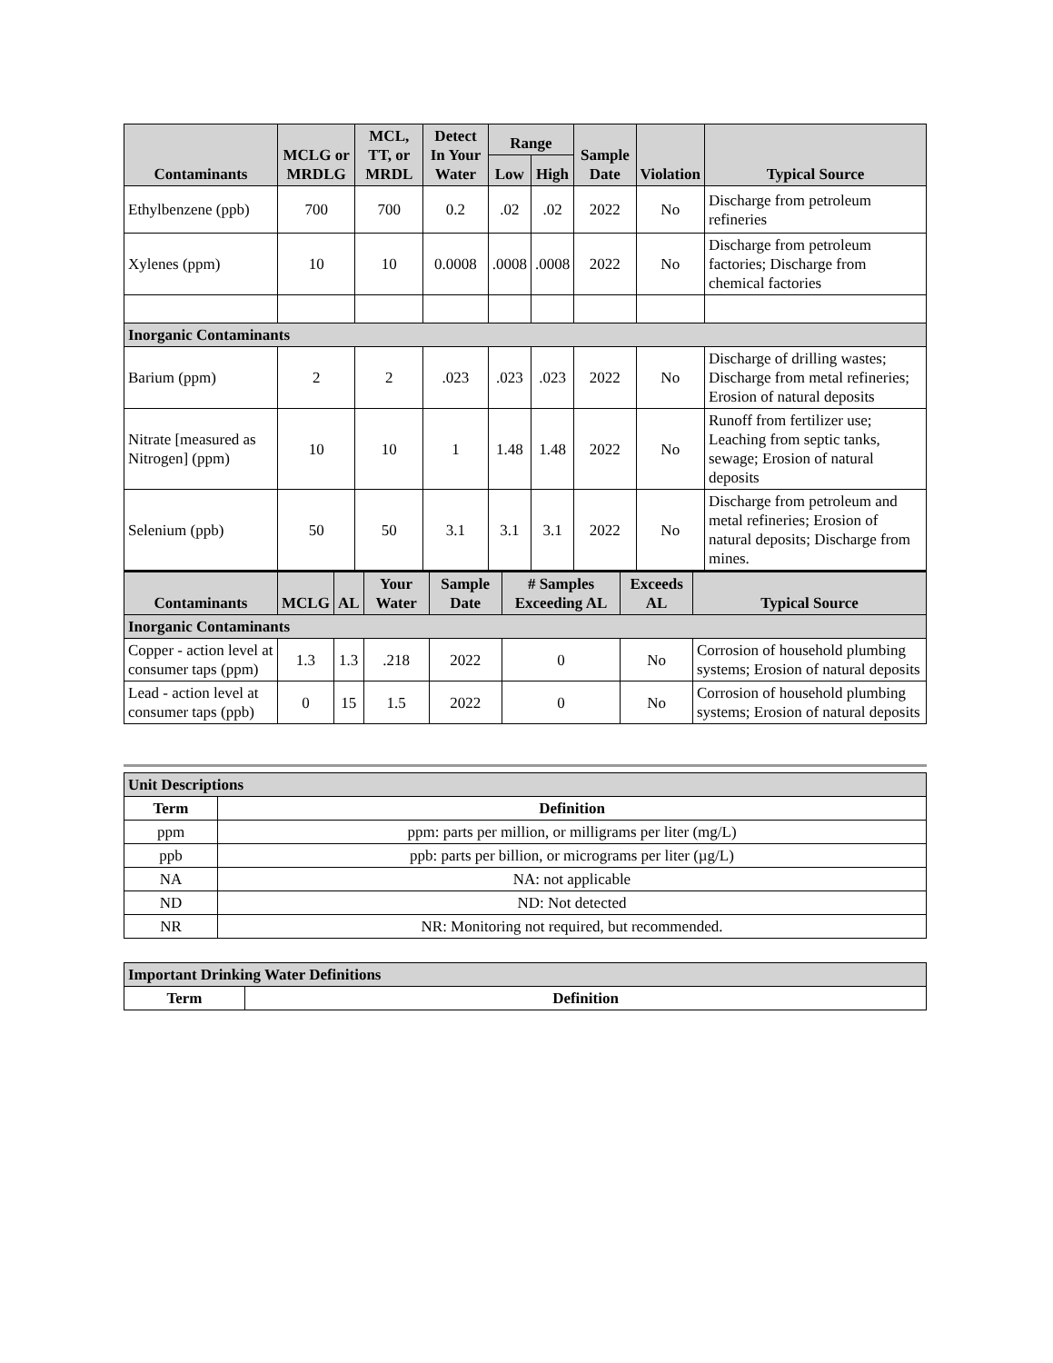| Contaminants | MCLG or MRDLG | MCL, TT, or MRDL | Detect In Your Water | Range | | Sample Date | Violation | Typical Source |
| --- | --- | --- | --- | --- | --- | --- | --- | --- |
| | | | | Low | High | | | |
| Ethylbenzene (ppb) | 700 | 700 | 0.2 | .02 | .02 | 2022 | No | Discharge from petroleum refineries |
| Xylenes (ppm) | 10 | 10 | 0.0008 | .0008 | .0008 | 2022 | No | Discharge from petroleum factories; Discharge from chemical factories |
| Inorganic Contaminants | | | | | | | | |
| Barium (ppm) | 2 | 2 | .023 | .023 | .023 | 2022 | No | Discharge of drilling wastes; Discharge from metal refineries; Erosion of natural deposits |
| Nitrate [measured as Nitrogen] (ppm) | 10 | 10 | 1 | 1.48 | 1.48 | 2022 | No | Runoff from fertilizer use; Leaching from septic tanks, sewage; Erosion of natural deposits |
| Selenium (ppb) | 50 | 50 | 3.1 | 3.1 | 3.1 | 2022 | No | Discharge from petroleum and metal refineries; Erosion of natural deposits; Discharge from mines. |
| Contaminants | MCLG | AL | Your Water | Sample Date | # Samples Exceeding AL | Exceeds AL | Typical Source |
| --- | --- | --- | --- | --- | --- | --- | --- |
| Inorganic Contaminants | | | | | | | |
| Copper - action level at consumer taps (ppm) | 1.3 | 1.3 | .218 | 2022 | 0 | No | Corrosion of household plumbing systems; Erosion of natural deposits |
| Lead - action level at consumer taps (ppb) | 0 | 15 | 1.5 | 2022 | 0 | No | Corrosion of household plumbing systems; Erosion of natural deposits |
| Unit Descriptions | |
| Term | Definition |
| ppm | ppm: parts per million, or milligrams per liter (mg/L) |
| ppb | ppb: parts per billion, or micrograms per liter (µg/L) |
| NA | NA: not applicable |
| ND | ND: Not detected |
| NR | NR: Monitoring not required, but recommended. |
| Important Drinking Water Definitions | |
| Term | Definition |